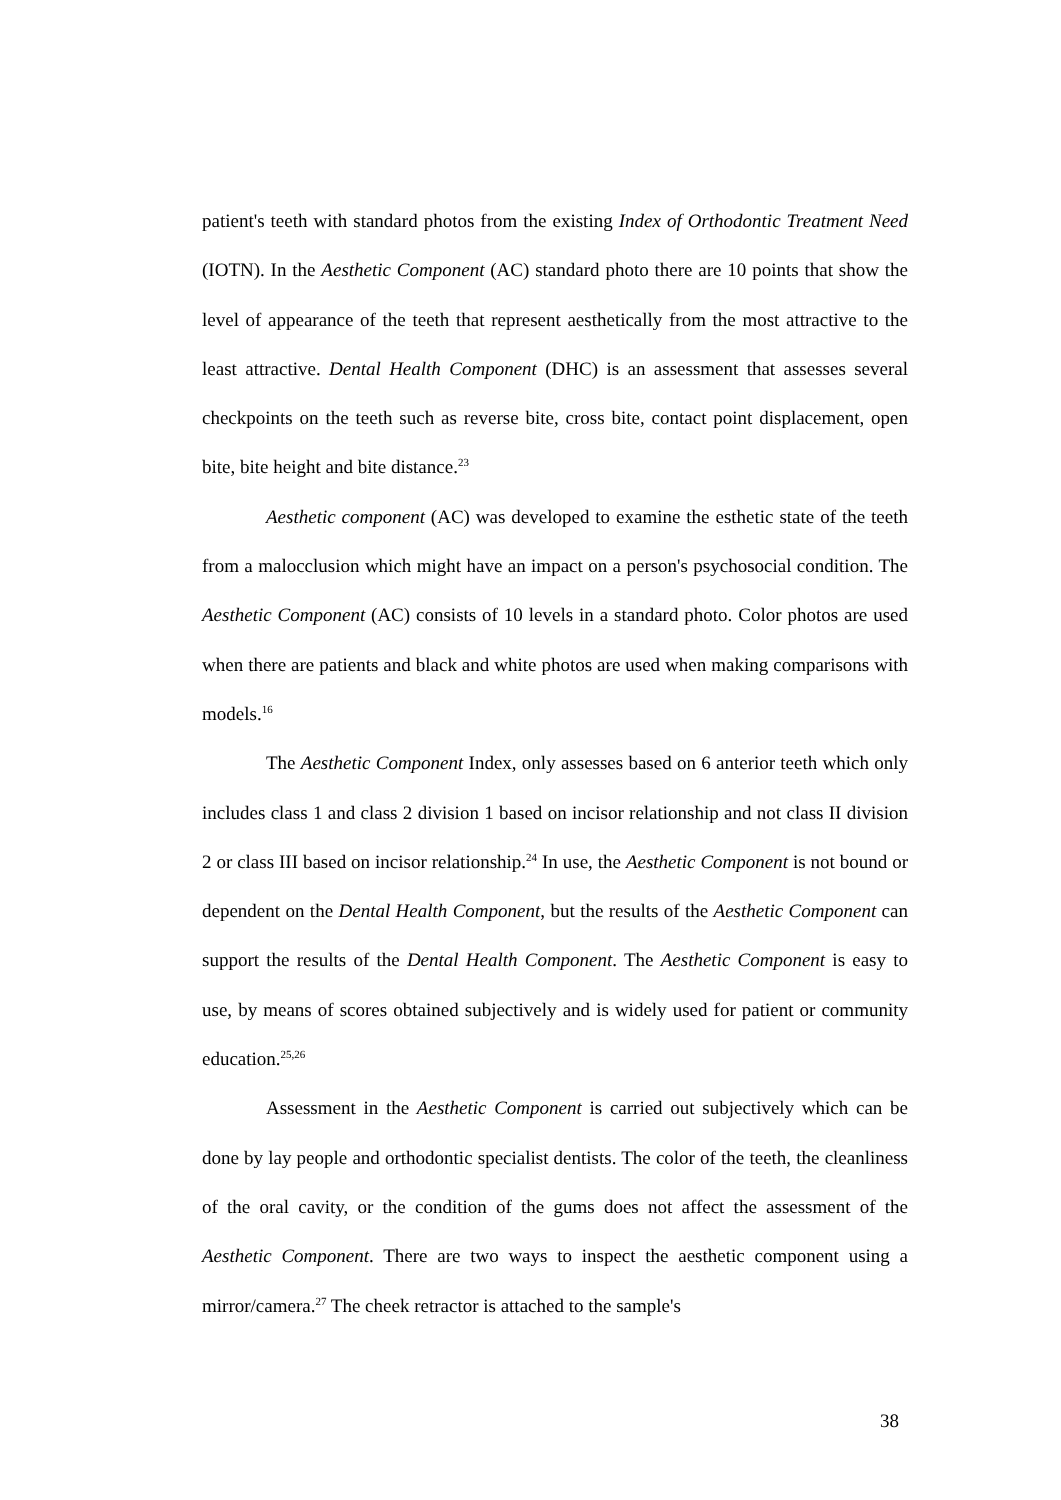patient's teeth with standard photos from the existing Index of Orthodontic Treatment Need (IOTN). In the Aesthetic Component (AC) standard photo there are 10 points that show the level of appearance of the teeth that represent aesthetically from the most attractive to the least attractive. Dental Health Component (DHC) is an assessment that assesses several checkpoints on the teeth such as reverse bite, cross bite, contact point displacement, open bite, bite height and bite distance.<sup>23</sup>
Aesthetic component (AC) was developed to examine the esthetic state of the teeth from a malocclusion which might have an impact on a person's psychosocial condition. The Aesthetic Component (AC) consists of 10 levels in a standard photo. Color photos are used when there are patients and black and white photos are used when making comparisons with models.<sup>16</sup>
The Aesthetic Component Index, only assesses based on 6 anterior teeth which only includes class 1 and class 2 division 1 based on incisor relationship and not class II division 2 or class III based on incisor relationship.<sup>24</sup> In use, the Aesthetic Component is not bound or dependent on the Dental Health Component, but the results of the Aesthetic Component can support the results of the Dental Health Component. The Aesthetic Component is easy to use, by means of scores obtained subjectively and is widely used for patient or community education.<sup>25,26</sup>
Assessment in the Aesthetic Component is carried out subjectively which can be done by lay people and orthodontic specialist dentists. The color of the teeth, the cleanliness of the oral cavity, or the condition of the gums does not affect the assessment of the Aesthetic Component. There are two ways to inspect the aesthetic component using a mirror/camera.<sup>27</sup> The cheek retractor is attached to the sample's
38